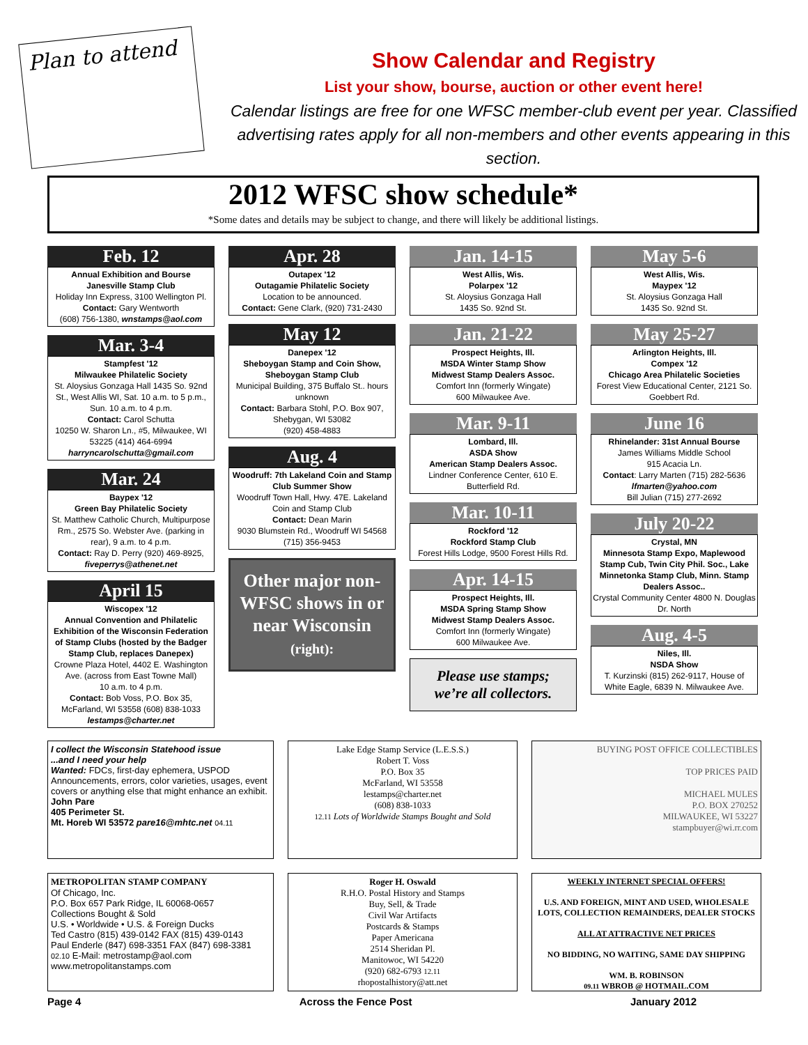Plan to attend
Show Calendar and Registry
List your show, bourse, auction or other event here!
Calendar listings are free for one WFSC member-club event per year. Classified advertising rates apply for all non-members and other events appearing in this section.
2012 WFSC show schedule*
*Some dates and details may be subject to change, and there will likely be additional listings.
Feb. 12
Annual Exhibition and Bourse
Janesville Stamp Club
Holiday Inn Express, 3100 Wellington Pl.
Contact: Gary Wentworth
(608) 756-1380, wnstamps@aol.com
Mar. 3-4
Stampfest '12
Milwaukee Philatelic Society
St. Aloysius Gonzaga Hall 1435 So. 92nd St., West Allis WI, Sat. 10 a.m. to 5 p.m., Sun. 10 a.m. to 4 p.m.
Contact: Carol Schutta
10250 W. Sharon Ln., #5, Milwaukee, WI 53225 (414) 464-6994
harryncarolschutta@gmail.com
Mar. 24
Baypex '12
Green Bay Philatelic Society
St. Matthew Catholic Church, Multipurpose Rm., 2575 So. Webster Ave. (parking in rear), 9 a.m. to 4 p.m.
Contact: Ray D. Perry (920) 469-8925, fiveperrys@athenet.net
April 15
Wiscopex '12
Annual Convention and Philatelic Exhibition of the Wisconsin Federation of Stamp Clubs (hosted by the Badger Stamp Club, replaces Danepex)
Crowne Plaza Hotel, 4402 E. Washington Ave. (across from East Towne Mall)
10 a.m. to 4 p.m.
Contact: Bob Voss, P.O. Box 35, McFarland, WI 53558 (608) 838-1033
lestamps@charter.net
Apr. 28
Outapex '12
Outagamie Philatelic Society
Location to be announced.
Contact: Gene Clark, (920) 731-2430
May 12
Danepex '12
Sheboygan Stamp and Coin Show, Sheboygan Stamp Club
Municipal Building, 375 Buffalo St.. hours unknown
Contact: Barbara Stohl, P.O. Box 907, Shebygan, WI 53082
(920) 458-4883
Aug. 4
Woodruff: 7th Lakeland Coin and Stamp Club Summer Show
Woodruff Town Hall, Hwy. 47E. Lakeland Coin and Stamp Club
Contact: Dean Marin
9030 Blumstein Rd., Woodruff WI 54568
(715) 356-9453
Other major non-WFSC shows in or near Wisconsin
(right):
Jan. 14-15
West Allis, Wis.
Polarpex '12
St. Aloysius Gonzaga Hall
1435 So. 92nd St.
Jan. 21-22
Prospect Heights, Ill.
MSDA Winter Stamp Show
Midwest Stamp Dealers Assoc.
Comfort Inn (formerly Wingate)
600 Milwaukee Ave.
Mar. 9-11
Lombard, Ill.
ASDA Show
American Stamp Dealers Assoc.
Lindner Conference Center, 610 E. Butterfield Rd.
Mar. 10-11
Rockford '12
Rockford Stamp Club
Forest Hills Lodge, 9500 Forest Hills Rd.
Apr. 14-15
Prospect Heights, Ill.
MSDA Spring Stamp Show
Midwest Stamp Dealers Assoc.
Comfort Inn (formerly Wingate)
600 Milwaukee Ave.
Please use stamps; we’re all collectors.
May 5-6
West Allis, Wis.
Maypex '12
St. Aloysius Gonzaga Hall
1435 So. 92nd St.
May 25-27
Arlington Heights, Ill.
Compex '12
Chicago Area Philatelic Societies
Forest View Educational Center, 2121 So. Goebbert Rd.
June 16
Rhinelander: 31st Annual Bourse
James Williams Middle School
915 Acacia Ln.
Contact: Larry Marten (715) 282-5636
lfmarten@yahoo.com
Bill Julian (715) 277-2692
July 20-22
Crystal, MN
Minnesota Stamp Expo, Maplewood Stamp Cub, Twin City Phil. Soc., Lake Minnetonka Stamp Club, Minn. Stamp Dealers Assoc..
Crystal Community Center 4800 N. Douglas Dr. North
Aug. 4-5
Niles, Ill.
NSDA Show
T. Kurzinski (815) 262-9117, House of White Eagle, 6839 N. Milwaukee Ave.
I collect the Wisconsin Statehood issue
...and I need your help
Wanted: FDCs, first-day ephemera, USPOD Announcements, errors, color varieties, usages, event covers or anything else that might enhance an exhibit.
John Pare
405 Perimeter St.
Mt. Horeb WI 53572 pare16@mhtc.net 04.11
Lake Edge Stamp Service (L.E.S.S.)
Robert T. Voss
P.O. Box 35
McFarland, WI 53558
lestamps@charter.net
(608) 838-1033
12.11 Lots of Worldwide Stamps Bought and Sold
BUYING POST OFFICE COLLECTIBLES
TOP PRICES PAID
MICHAEL MULES
P.O. BOX 270252
MILWAUKEE, WI 53227
stampbuyer@wi.rr.com
METROPOLITAN STAMP COMPANY
Of Chicago, Inc.
P.O. Box 657 Park Ridge, IL 60068-0657
Collections Bought & Sold
U.S. • Worldwide • U.S. & Foreign Ducks
Ted Castro (815) 439-0142 FAX (815) 439-0143
Paul Enderle (847) 698-3351 FAX (847) 698-3381
02.10 E-Mail: metrostamp@aol.com
www.metropolitanstamps.com
Roger H. Oswald
R.H.O. Postal History and Stamps
Buy, Sell, & Trade
Civil War Artifacts
Postcards & Stamps
Paper Americana
2514 Sheridan Pl.
Manitowoc, WI 54220
(920) 682-6793 12.11
rhopostalhistory@att.net
WEEKLY INTERNET SPECIAL OFFERS!
U.S. AND FOREIGN, MINT AND USED, WHOLESALE LOTS, COLLECTION REMAINDERS, DEALER STOCKS
ALL AT ATTRACTIVE NET PRICES
NO BIDDING, NO WAITING, SAME DAY SHIPPING
WM. B. ROBINSON
09.11 WBROB @ HOTMAIL.COM
Page 4 Across the Fence Post January 2012